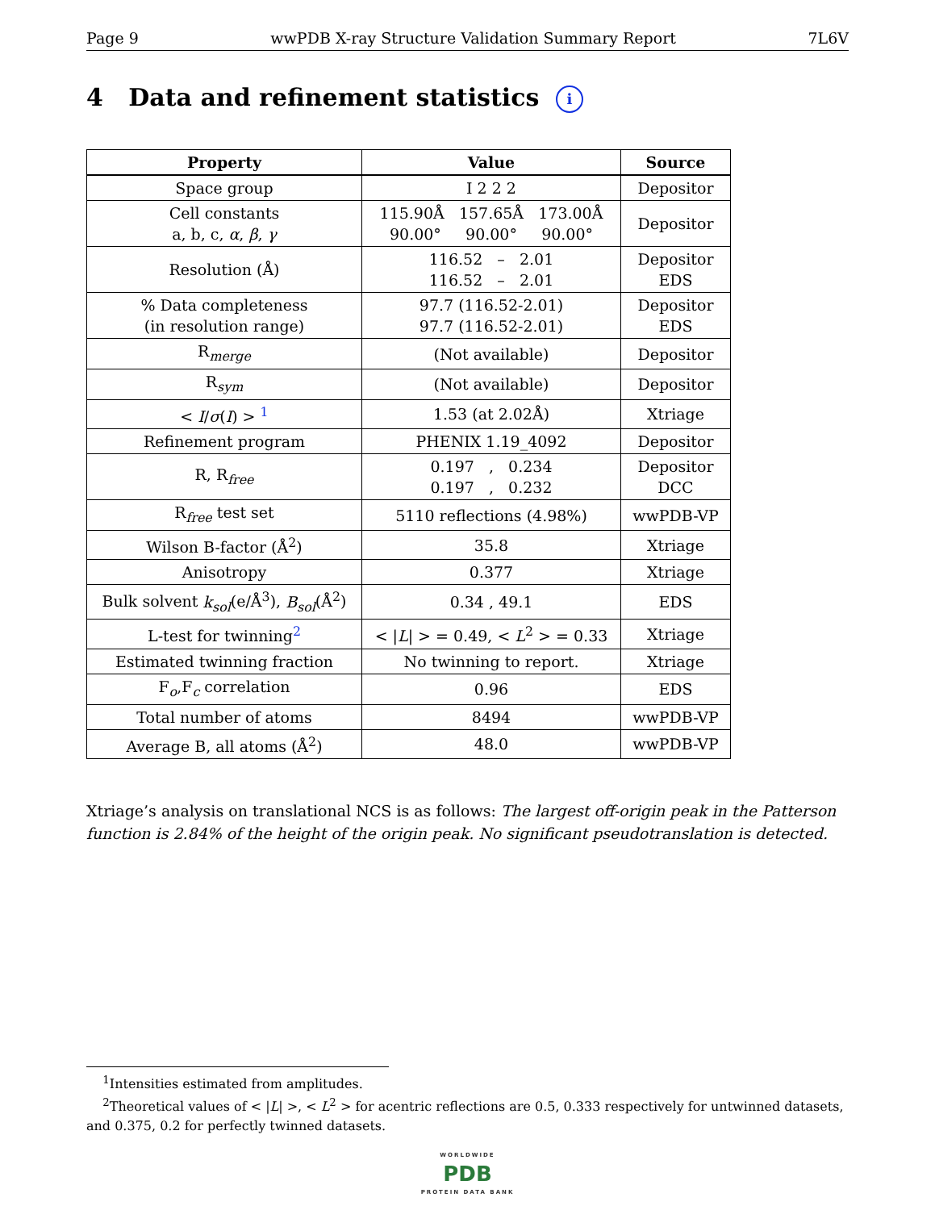Page 9 wwPDB X-ray Structure Validation Summary Report 7L6V
4 Data and refinement statistics i
| Property | Value | Source |
| --- | --- | --- |
| Space group | I 2 2 2 | Depositor |
| Cell constants a, b, c, α , β , γ | 115.90Å 157.65Å 173.00Å 90.00° 90.00° 90.00° | Depositor |
| Resolution (Å) | 116.52 – 2.01 116.52 – 2.01 | Depositor EDS |
| % Data completeness (in resolution range) | 97.7 (116.52-2.01) 97.7 (116.52-2.01) | Depositor EDS |
| R<sub>merge</sub> | (Not available) | Depositor |
| R<sub>sym</sub> | (Not available) | Depositor |
| < I / σ ( I ) > <sup>1</sup> | 1.53 (at 2.02Å) | Xtriage |
| Refinement program | PHENIX 1.19_4092 | Depositor |
| R, R<sub>free</sub> | 0.197 , 0.234 0.197 , 0.232 | Depositor DCC |
| R<sub>free</sub> test set | 5110 reflections (4.98%) | wwPDB-VP |
| Wilson B-factor (Å<sup>2</sup>) | 35.8 | Xtriage |
| Anisotropy | 0.377 | Xtriage |
| Bulk solvent k<sub>sol</sub> (e/Å<sup>3</sup>), B<sub>sol</sub> (Å<sup>2</sup>) | 0.34 , 49.1 | EDS |
| L-test for twinning<sup>2</sup> | < / L / > = 0.49, < L<sup>2</sup> > = 0.33 | Xtriage |
| Estimated twinning fraction | No twinning to report. | Xtriage |
| F<sub>o</sub>,F<sub>c</sub> correlation | 0.96 | EDS |
| Total number of atoms | 8494 | wwPDB-VP |
| Average B, all atoms (Å<sup>2</sup>) | 48.0 | wwPDB-VP |
Xtriage’s analysis on translational NCS is as follows: The largest off-origin peak in the Patterson function is 2.84% of the height of the origin peak. No significant pseudotranslation is detected.
<sup>1</sup> Intensities estimated from amplitudes.
<sup>2</sup> Theoretical values of < |L| >, < L<sup>2</sup> > for acentric reflections are 0.5, 0.333 respectively for untwinned datasets, and 0.375, 0.2 for perfectly twinned datasets.
WORLDWIDE
PDB
PROTEIN DATA BANK